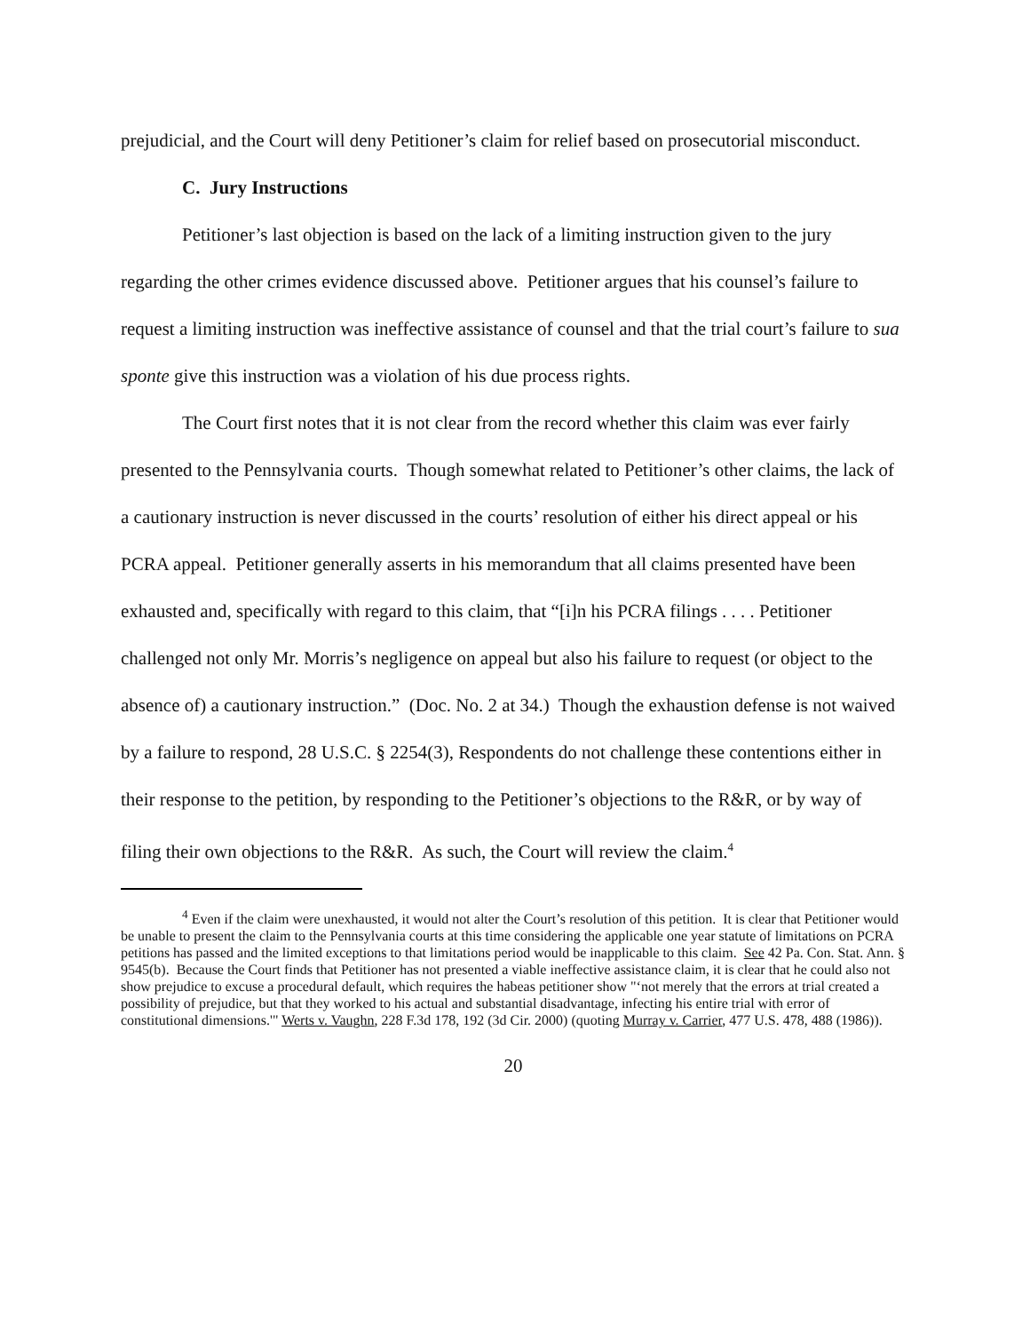prejudicial, and the Court will deny Petitioner’s claim for relief based on prosecutorial misconduct.
C. Jury Instructions
Petitioner’s last objection is based on the lack of a limiting instruction given to the jury regarding the other crimes evidence discussed above. Petitioner argues that his counsel’s failure to request a limiting instruction was ineffective assistance of counsel and that the trial court’s failure to sua sponte give this instruction was a violation of his due process rights.
The Court first notes that it is not clear from the record whether this claim was ever fairly presented to the Pennsylvania courts. Though somewhat related to Petitioner’s other claims, the lack of a cautionary instruction is never discussed in the courts’ resolution of either his direct appeal or his PCRA appeal. Petitioner generally asserts in his memorandum that all claims presented have been exhausted and, specifically with regard to this claim, that “[i]n his PCRA filings . . . . Petitioner challenged not only Mr. Morris’s negligence on appeal but also his failure to request (or object to the absence of) a cautionary instruction.” (Doc. No. 2 at 34.) Though the exhaustion defense is not waived by a failure to respond, 28 U.S.C. § 2254(3), Respondents do not challenge these contentions either in their response to the petition, by responding to the Petitioner’s objections to the R&R, or by way of filing their own objections to the R&R. As such, the Court will review the claim.<sup>4</sup>
<sup>4</sup> Even if the claim were unexhausted, it would not alter the Court’s resolution of this petition. It is clear that Petitioner would be unable to present the claim to the Pennsylvania courts at this time considering the applicable one year statute of limitations on PCRA petitions has passed and the limited exceptions to that limitations period would be inapplicable to this claim. See 42 Pa. Con. Stat. Ann. § 9545(b). Because the Court finds that Petitioner has not presented a viable ineffective assistance claim, it is clear that he could also not show prejudice to excuse a procedural default, which requires the habeas petitioner show "‘not merely that the errors at trial created a possibility of prejudice, but that they worked to his actual and substantial disadvantage, infecting his entire trial with error of constitutional dimensions.'" Werts v. Vaughn, 228 F.3d 178, 192 (3d Cir. 2000) (quoting Murray v. Carrier, 477 U.S. 478, 488 (1986)).
20